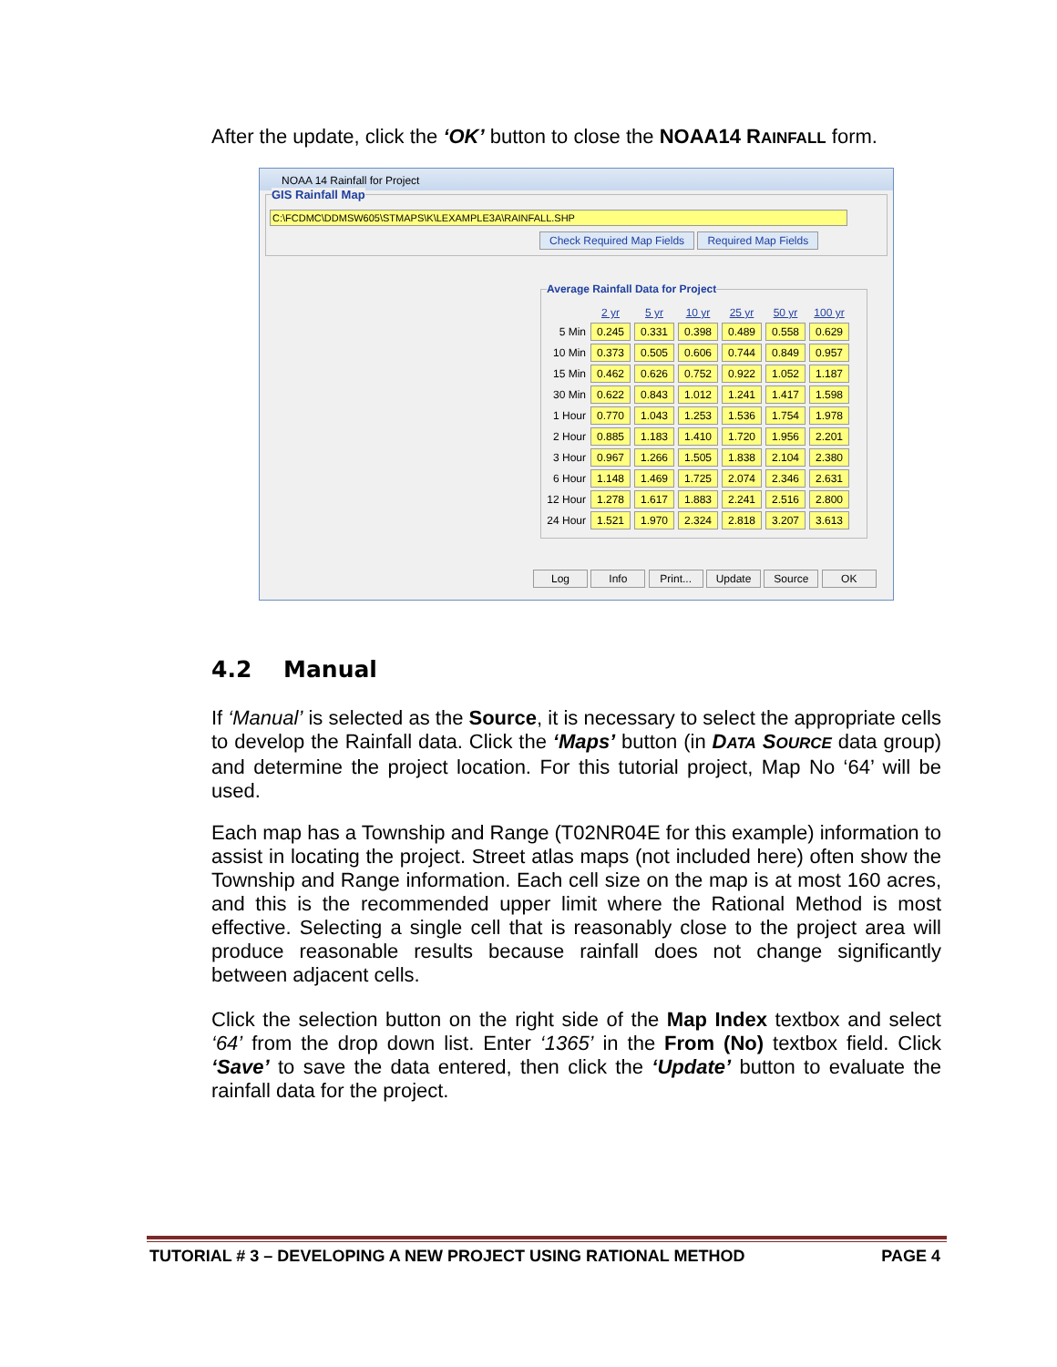After the update, click the ‘OK’ button to close the NOAA14 RAINFALL form.
NOAA 14 Rainfall for Project
GIS Rainfall Map
C:\FCDMC\DDMSW605\STMAPS\K\LEXAMPLE3A\RAINFALL.SHP
Check Required Map Fields Required Map Fields
Average Rainfall Data for Project
| | 2 yr | 5 yr | 10 yr | 25 yr | 50 yr | 100 yr |
| --- | --- | --- | --- | --- | --- | --- |
| 5 Min | 0.245 | 0.331 | 0.398 | 0.489 | 0.558 | 0.629 |
| 10 Min | 0.373 | 0.505 | 0.606 | 0.744 | 0.849 | 0.957 |
| 15 Min | 0.462 | 0.626 | 0.752 | 0.922 | 1.052 | 1.187 |
| 30 Min | 0.622 | 0.843 | 1.012 | 1.241 | 1.417 | 1.598 |
| 1 Hour | 0.770 | 1.043 | 1.253 | 1.536 | 1.754 | 1.978 |
| 2 Hour | 0.885 | 1.183 | 1.410 | 1.720 | 1.956 | 2.201 |
| 3 Hour | 0.967 | 1.266 | 1.505 | 1.838 | 2.104 | 2.380 |
| 6 Hour | 1.148 | 1.469 | 1.725 | 2.074 | 2.346 | 2.631 |
| 12 Hour | 1.278 | 1.617 | 1.883 | 2.241 | 2.516 | 2.800 |
| 24 Hour | 1.521 | 1.970 | 2.324 | 2.818 | 3.207 | 3.613 |
Log Info Print... Update Source OK
4.2 Manual
If ‘Manual’ is selected as the Source, it is necessary to select the appropriate cells to develop the Rainfall data. Click the ‘Maps’ button (in DATA SOURCE data group) and determine the project location. For this tutorial project, Map No ‘64’ will be used.
Each map has a Township and Range (T02NR04E for this example) information to assist in locating the project. Street atlas maps (not included here) often show the Township and Range information. Each cell size on the map is at most 160 acres, and this is the recommended upper limit where the Rational Method is most effective. Selecting a single cell that is reasonably close to the project area will produce reasonable results because rainfall does not change significantly between adjacent cells.
Click the selection button on the right side of the Map Index textbox and select ‘64’ from the drop down list. Enter ‘1365’ in the From (No) textbox field. Click ‘Save’ to save the data entered, then click the ‘Update’ button to evaluate the rainfall data for the project.
TUTORIAL # 3 – DEVELOPING A NEW PROJECT USING RATIONAL METHOD PAGE 4